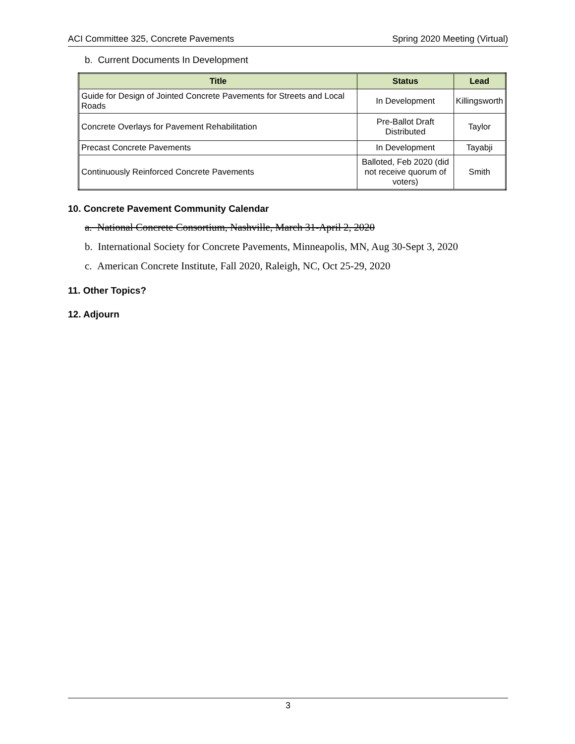ACI Committee 325, Concrete Pavements Spring 2020 Meeting (Virtual)
b. Current Documents In Development
| Title | Status | Lead |
| --- | --- | --- |
| Guide for Design of Jointed Concrete Pavements for Streets and Local Roads | In Development | Killingsworth |
| Concrete Overlays for Pavement Rehabilitation | Pre-Ballot Draft Distributed | Taylor |
| Precast Concrete Pavements | In Development | Tayabji |
| Continuously Reinforced Concrete Pavements | Balloted, Feb 2020 (did not receive quorum of voters) | Smith |
10. Concrete Pavement Community Calendar
a. National Concrete Consortium, Nashville, March 31-April 2, 2020
b. International Society for Concrete Pavements, Minneapolis, MN, Aug 30-Sept 3, 2020
c. American Concrete Institute, Fall 2020, Raleigh, NC, Oct 25-29, 2020
11. Other Topics?
12. Adjourn
3